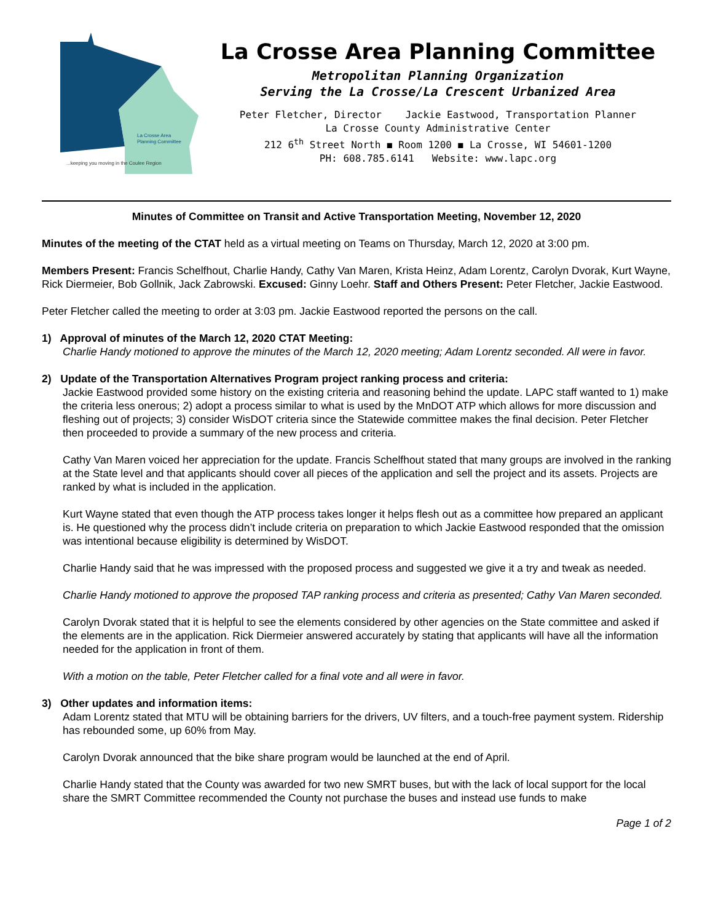La Crosse Area
Planning Committee
...keeping you moving in the Coulee Region
La Crosse Area Planning Committee
Metropolitan Planning Organization
Serving the La Crosse/La Crescent Urbanized Area
Peter Fletcher, Director Jackie Eastwood, Transportation Planner
La Crosse County Administrative Center
212 6<sup>th</sup> Street North ◼ Room 1200 ◼ La Crosse, WI 54601-1200
PH: 608.785.6141 Website: www.lapc.org
Minutes of Committee on Transit and Active Transportation Meeting, November 12, 2020
Minutes of the meeting of the CTAT held as a virtual meeting on Teams on Thursday, March 12, 2020 at 3:00 pm.
Members Present: Francis Schelfhout, Charlie Handy, Cathy Van Maren, Krista Heinz, Adam Lorentz, Carolyn Dvorak, Kurt Wayne, Rick Diermeier, Bob Gollnik, Jack Zabrowski. Excused: Ginny Loehr. Staff and Others Present: Peter Fletcher, Jackie Eastwood.
Peter Fletcher called the meeting to order at 3:03 pm. Jackie Eastwood reported the persons on the call.
1) Approval of minutes of the March 12, 2020 CTAT Meeting:
Charlie Handy motioned to approve the minutes of the March 12, 2020 meeting; Adam Lorentz seconded. All were in favor.
2) Update of the Transportation Alternatives Program project ranking process and criteria:
Jackie Eastwood provided some history on the existing criteria and reasoning behind the update. LAPC staff wanted to 1) make the criteria less onerous; 2) adopt a process similar to what is used by the MnDOT ATP which allows for more discussion and fleshing out of projects; 3) consider WisDOT criteria since the Statewide committee makes the final decision. Peter Fletcher then proceeded to provide a summary of the new process and criteria.
Cathy Van Maren voiced her appreciation for the update. Francis Schelfhout stated that many groups are involved in the ranking at the State level and that applicants should cover all pieces of the application and sell the project and its assets. Projects are ranked by what is included in the application.
Kurt Wayne stated that even though the ATP process takes longer it helps flesh out as a committee how prepared an applicant is. He questioned why the process didn’t include criteria on preparation to which Jackie Eastwood responded that the omission was intentional because eligibility is determined by WisDOT.
Charlie Handy said that he was impressed with the proposed process and suggested we give it a try and tweak as needed.
Charlie Handy motioned to approve the proposed TAP ranking process and criteria as presented; Cathy Van Maren seconded.
Carolyn Dvorak stated that it is helpful to see the elements considered by other agencies on the State committee and asked if the elements are in the application. Rick Diermeier answered accurately by stating that applicants will have all the information needed for the application in front of them.
With a motion on the table, Peter Fletcher called for a final vote and all were in favor.
3) Other updates and information items:
Adam Lorentz stated that MTU will be obtaining barriers for the drivers, UV filters, and a touch-free payment system. Ridership has rebounded some, up 60% from May.
Carolyn Dvorak announced that the bike share program would be launched at the end of April.
Charlie Handy stated that the County was awarded for two new SMRT buses, but with the lack of local support for the local share the SMRT Committee recommended the County not purchase the buses and instead use funds to make
Page 1 of 2